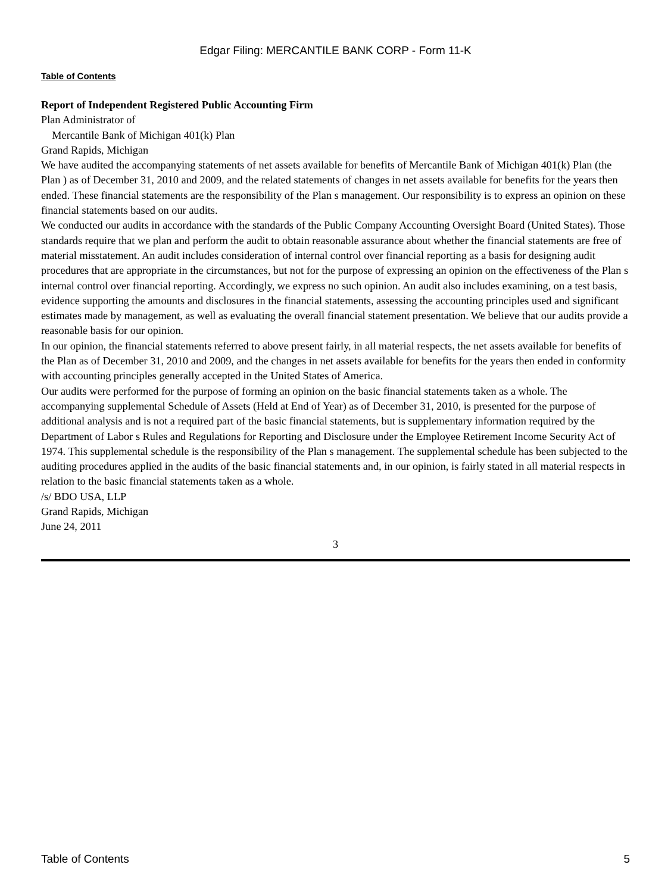Edgar Filing: MERCANTILE BANK CORP - Form 11-K
Table of Contents
Report of Independent Registered Public Accounting Firm
Plan Administrator of
Mercantile Bank of Michigan 401(k) Plan
Grand Rapids, Michigan
We have audited the accompanying statements of net assets available for benefits of Mercantile Bank of Michigan 401(k) Plan (the Plan ) as of December 31, 2010 and 2009, and the related statements of changes in net assets available for benefits for the years then ended. These financial statements are the responsibility of the Plan s management. Our responsibility is to express an opinion on these financial statements based on our audits.
We conducted our audits in accordance with the standards of the Public Company Accounting Oversight Board (United States). Those standards require that we plan and perform the audit to obtain reasonable assurance about whether the financial statements are free of material misstatement. An audit includes consideration of internal control over financial reporting as a basis for designing audit procedures that are appropriate in the circumstances, but not for the purpose of expressing an opinion on the effectiveness of the Plan s internal control over financial reporting. Accordingly, we express no such opinion. An audit also includes examining, on a test basis, evidence supporting the amounts and disclosures in the financial statements, assessing the accounting principles used and significant estimates made by management, as well as evaluating the overall financial statement presentation. We believe that our audits provide a reasonable basis for our opinion.
In our opinion, the financial statements referred to above present fairly, in all material respects, the net assets available for benefits of the Plan as of December 31, 2010 and 2009, and the changes in net assets available for benefits for the years then ended in conformity with accounting principles generally accepted in the United States of America.
Our audits were performed for the purpose of forming an opinion on the basic financial statements taken as a whole. The accompanying supplemental Schedule of Assets (Held at End of Year) as of December 31, 2010, is presented for the purpose of additional analysis and is not a required part of the basic financial statements, but is supplementary information required by the Department of Labor s Rules and Regulations for Reporting and Disclosure under the Employee Retirement Income Security Act of 1974. This supplemental schedule is the responsibility of the Plan s management. The supplemental schedule has been subjected to the auditing procedures applied in the audits of the basic financial statements and, in our opinion, is fairly stated in all material respects in relation to the basic financial statements taken as a whole.
/s/ BDO USA, LLP
Grand Rapids, Michigan
June 24, 2011
3
Table of Contents 5